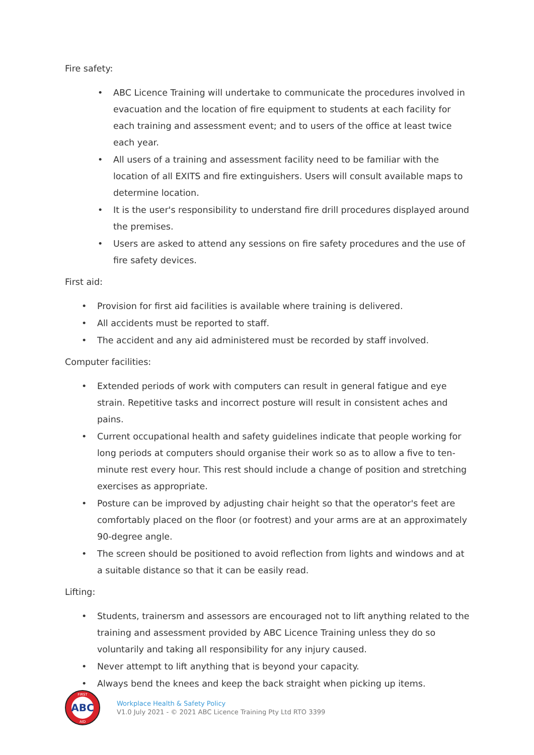Fire safety:
• ABC Licence Training will undertake to communicate the procedures involved in evacuation and the location of fire equipment to students at each facility for each training and assessment event; and to users of the office at least twice each year.
• All users of a training and assessment facility need to be familiar with the location of all EXITS and fire extinguishers. Users will consult available maps to determine location.
• It is the user's responsibility to understand fire drill procedures displayed around the premises.
• Users are asked to attend any sessions on fire safety procedures and the use of fire safety devices.
First aid:
• Provision for first aid facilities is available where training is delivered.
• All accidents must be reported to staff.
• The accident and any aid administered must be recorded by staff involved.
Computer facilities:
• Extended periods of work with computers can result in general fatigue and eye strain. Repetitive tasks and incorrect posture will result in consistent aches and pains.
• Current occupational health and safety guidelines indicate that people working for long periods at computers should organise their work so as to allow a five to ten-minute rest every hour. This rest should include a change of position and stretching exercises as appropriate.
• Posture can be improved by adjusting chair height so that the operator's feet are comfortably placed on the floor (or footrest) and your arms are at an approximately 90-degree angle.
• The screen should be positioned to avoid reflection from lights and windows and at a suitable distance so that it can be easily read.
Lifting:
• Students, trainersm and assessors are encouraged not to lift anything related to the training and assessment provided by ABC Licence Training unless they do so voluntarily and taking all responsibility for any injury caused.
• Never attempt to lift anything that is beyond your capacity.
• Always bend the knees and keep the back straight when picking up items.
ABC
FIRST
AID
Workplace Health & Safety Policy
V1.0 July 2021 - © 2021 ABC Licence Training Pty Ltd RTO 3399